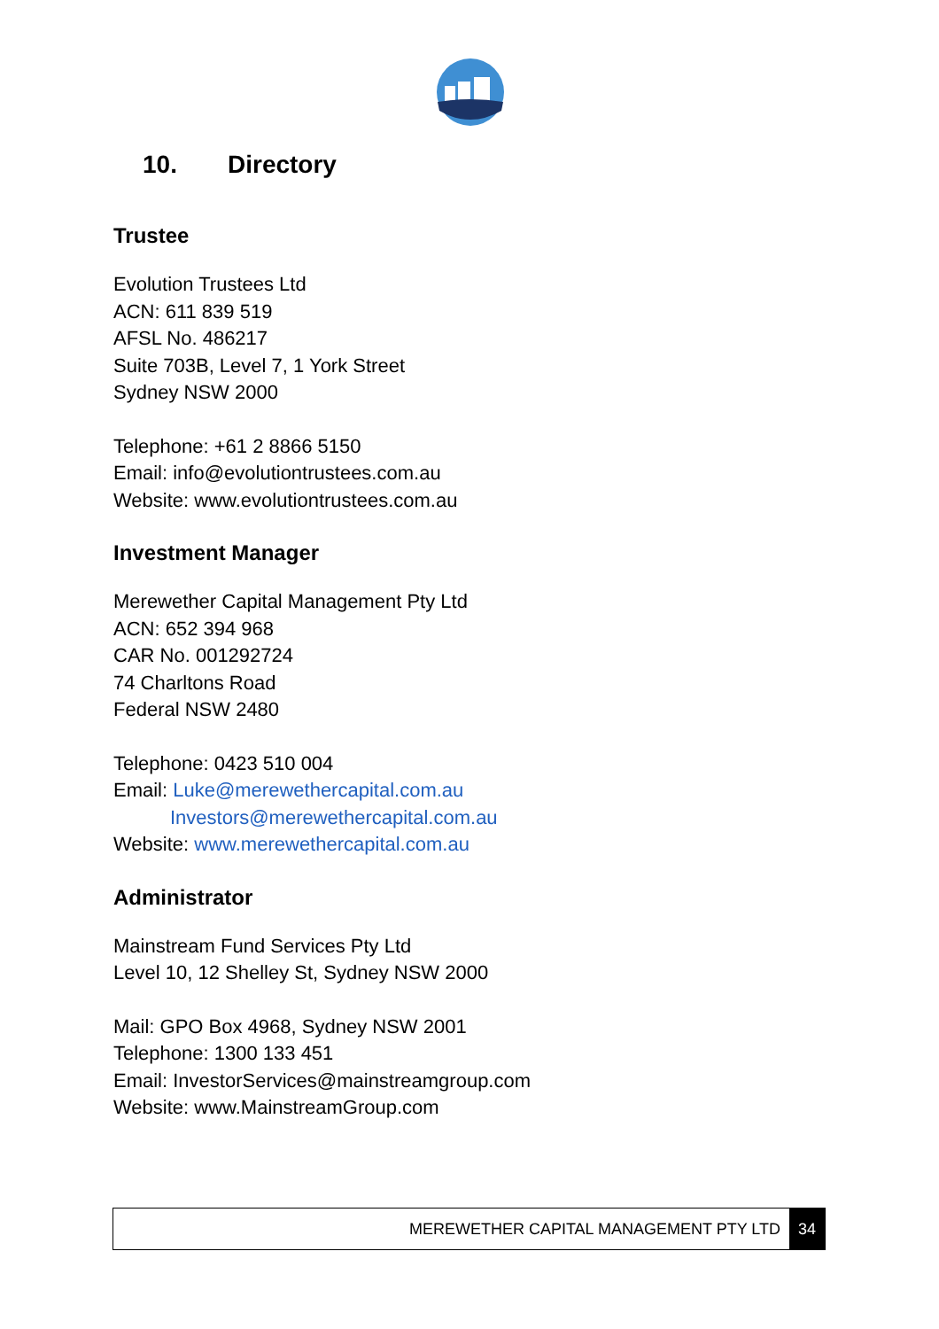10. Directory
Trustee
Evolution Trustees Ltd
ACN: 611 839 519
AFSL No. 486217
Suite 703B, Level 7, 1 York Street
Sydney NSW 2000
Telephone: +61 2 8866 5150
Email: info@evolutiontrustees.com.au
Website: www.evolutiontrustees.com.au
Investment Manager
Merewether Capital Management Pty Ltd
ACN: 652 394 968
CAR No. 001292724
74 Charltons Road
Federal NSW 2480
Telephone: 0423 510 004
Email: Luke@merewethercapital.com.au
Investors@merewethercapital.com.au
Website: www.merewethercapital.com.au
Administrator
Mainstream Fund Services Pty Ltd
Level 10, 12 Shelley St, Sydney NSW 2000
Mail: GPO Box 4968, Sydney NSW 2001
Telephone: 1300 133 451
Email: InvestorServices@mainstreamgroup.com
Website: www.MainstreamGroup.com
MEREWETHER CAPITAL MANAGEMENT PTY LTD 34